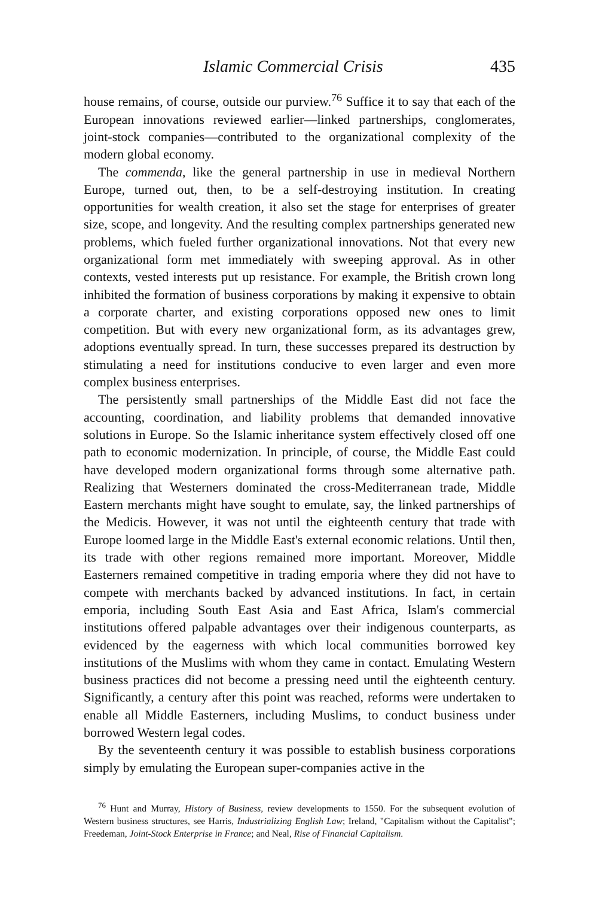Islamic Commercial Crisis 435
house remains, of course, outside our purview.<sup>76</sup> Suffice it to say that each of the European innovations reviewed earlier—linked partnerships, conglomerates, joint-stock companies—contributed to the organizational complexity of the modern global economy.
The commenda, like the general partnership in use in medieval Northern Europe, turned out, then, to be a self-destroying institution. In creating opportunities for wealth creation, it also set the stage for enterprises of greater size, scope, and longevity. And the resulting complex partnerships generated new problems, which fueled further organizational innovations. Not that every new organizational form met immediately with sweeping approval. As in other contexts, vested interests put up resistance. For example, the British crown long inhibited the formation of business corporations by making it expensive to obtain a corporate charter, and existing corporations opposed new ones to limit competition. But with every new organizational form, as its advantages grew, adoptions eventually spread. In turn, these successes prepared its destruction by stimulating a need for institutions conducive to even larger and even more complex business enterprises.
The persistently small partnerships of the Middle East did not face the accounting, coordination, and liability problems that demanded innovative solutions in Europe. So the Islamic inheritance system effectively closed off one path to economic modernization. In principle, of course, the Middle East could have developed modern organizational forms through some alternative path. Realizing that Westerners dominated the cross-Mediterranean trade, Middle Eastern merchants might have sought to emulate, say, the linked partnerships of the Medicis. However, it was not until the eighteenth century that trade with Europe loomed large in the Middle East's external economic relations. Until then, its trade with other regions remained more important. Moreover, Middle Easterners remained competitive in trading emporia where they did not have to compete with merchants backed by advanced institutions. In fact, in certain emporia, including South East Asia and East Africa, Islam's commercial institutions offered palpable advantages over their indigenous counterparts, as evidenced by the eagerness with which local communities borrowed key institutions of the Muslims with whom they came in contact. Emulating Western business practices did not become a pressing need until the eighteenth century. Significantly, a century after this point was reached, reforms were undertaken to enable all Middle Easterners, including Muslims, to conduct business under borrowed Western legal codes.
By the seventeenth century it was possible to establish business corporations simply by emulating the European super-companies active in the
<sup>76</sup> Hunt and Murray, History of Business, review developments to 1550. For the subsequent evolution of Western business structures, see Harris, Industrializing English Law; Ireland, "Capitalism without the Capitalist"; Freedeman, Joint-Stock Enterprise in France; and Neal, Rise of Financial Capitalism.